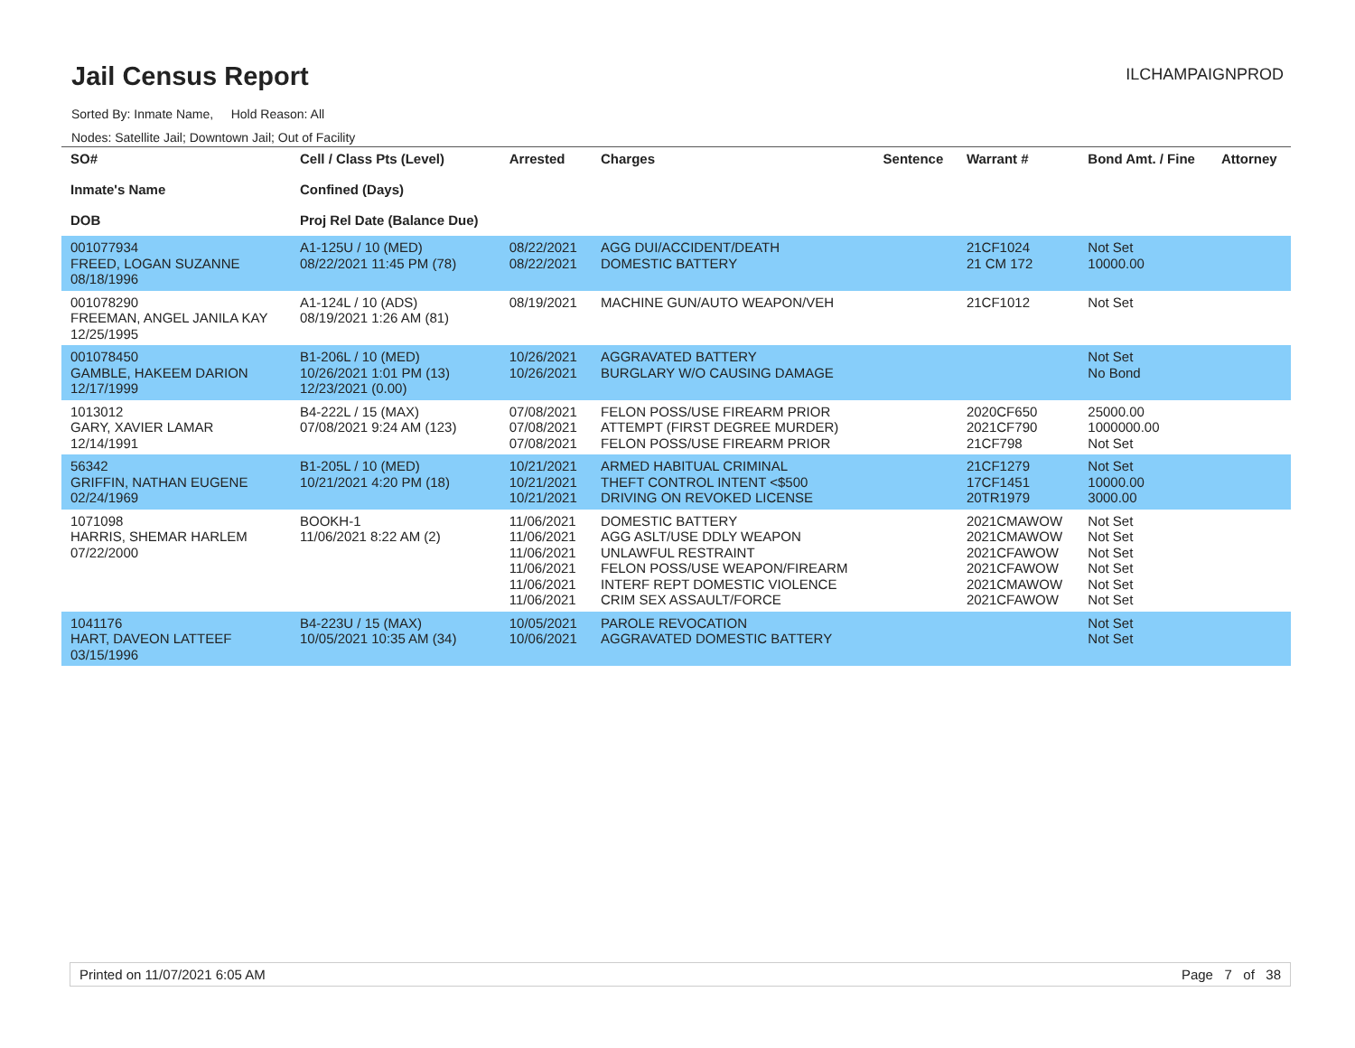Jail Census Report
ILCHAMPAIGNPROD
Sorted By: Inmate Name, Hold Reason: All
Nodes: Satellite Jail; Downtown Jail; Out of Facility
| SO# Inmate's Name DOB | Cell / Class Pts (Level) Confined (Days) Proj Rel Date (Balance Due) | Arrested | Charges | Sentence | Warrant # | Bond Amt. / Fine | Attorney |
| --- | --- | --- | --- | --- | --- | --- | --- |
| 001077934 FREED, LOGAN SUZANNE 08/18/1996 | A1-125U / 10 (MED) 08/22/2021 11:45 PM (78) | 08/22/2021 08/22/2021 | AGG DUI/ACCIDENT/DEATH DOMESTIC BATTERY | | 21CF1024 21 CM 172 | Not Set 10000.00 | |
| 001078290 FREEMAN, ANGEL JANILA KAY 12/25/1995 | A1-124L / 10 (ADS) 08/19/2021 1:26 AM (81) | 08/19/2021 | MACHINE GUN/AUTO WEAPON/VEH | | 21CF1012 | Not Set | |
| 001078450 GAMBLE, HAKEEM DARION 12/17/1999 | B1-206L / 10 (MED) 10/26/2021 1:01 PM (13) 12/23/2021 (0.00) | 10/26/2021 10/26/2021 | AGGRAVATED BATTERY BURGLARY W/O CAUSING DAMAGE | | | Not Set No Bond | |
| 1013012 GARY, XAVIER LAMAR 12/14/1991 | B4-222L / 15 (MAX) 07/08/2021 9:24 AM (123) | 07/08/2021 07/08/2021 07/08/2021 | FELON POSS/USE FIREARM PRIOR ATTEMPT (FIRST DEGREE MURDER) FELON POSS/USE FIREARM PRIOR | | 2020CF650 2021CF790 21CF798 | 25000.00 1000000.00 Not Set | |
| 56342 GRIFFIN, NATHAN EUGENE 02/24/1969 | B1-205L / 10 (MED) 10/21/2021 4:20 PM (18) | 10/21/2021 10/21/2021 10/21/2021 | ARMED HABITUAL CRIMINAL THEFT CONTROL INTENT <$500 DRIVING ON REVOKED LICENSE | | 21CF1279 17CF1451 20TR1979 | Not Set 10000.00 3000.00 | |
| 1071098 HARRIS, SHEMAR HARLEM 07/22/2000 | BOOKH-1 11/06/2021 8:22 AM (2) | 11/06/2021 11/06/2021 11/06/2021 11/06/2021 11/06/2021 11/06/2021 | DOMESTIC BATTERY AGG ASLT/USE DDLY WEAPON UNLAWFUL RESTRAINT FELON POSS/USE WEAPON/FIREARM INTERF REPT DOMESTIC VIOLENCE CRIM SEX ASSAULT/FORCE | | 2021CMAWOW 2021CMAWOW 2021CFAWOW 2021CFAWOW 2021CMAWOW 2021CFAWOW | Not Set Not Set Not Set Not Set Not Set Not Set | |
| 1041176 HART, DAVEON LATTEEF 03/15/1996 | B4-223U / 15 (MAX) 10/05/2021 10:35 AM (34) | 10/05/2021 10/06/2021 | PAROLE REVOCATION AGGRAVATED DOMESTIC BATTERY | | | Not Set Not Set | |
Printed on 11/07/2021 6:05 AM Page 7 of 38